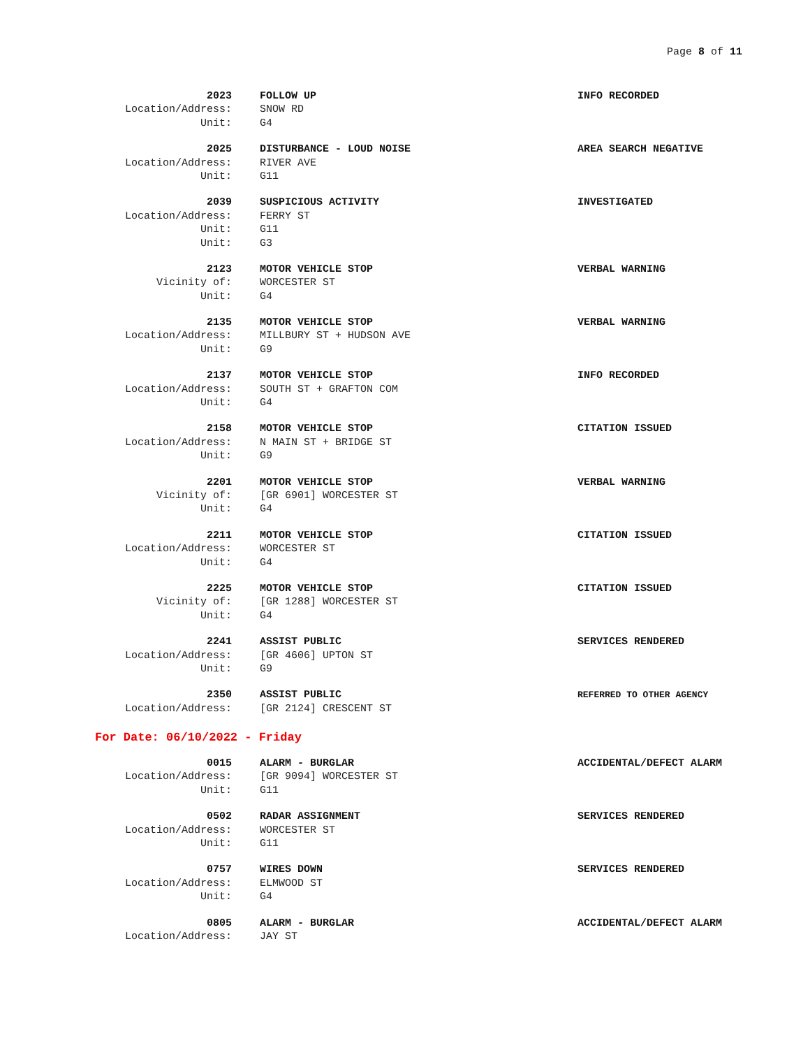Page 8 of 11
2023 FOLLOW UP INFO RECORDED
Location/Address: SNOW RD
Unit: G4
2025 DISTURBANCE - LOUD NOISE AREA SEARCH NEGATIVE
Location/Address: RIVER AVE
Unit: G11
2039 SUSPICIOUS ACTIVITY INVESTIGATED
Location/Address: FERRY ST
Unit: G11
Unit: G3
2123 MOTOR VEHICLE STOP VERBAL WARNING
Vicinity of: WORCESTER ST
Unit: G4
2135 MOTOR VEHICLE STOP VERBAL WARNING
Location/Address: MILLBURY ST + HUDSON AVE
Unit: G9
2137 MOTOR VEHICLE STOP INFO RECORDED
Location/Address: SOUTH ST + GRAFTON COM
Unit: G4
2158 MOTOR VEHICLE STOP CITATION ISSUED
Location/Address: N MAIN ST + BRIDGE ST
Unit: G9
2201 MOTOR VEHICLE STOP VERBAL WARNING
Vicinity of: [GR 6901] WORCESTER ST
Unit: G4
2211 MOTOR VEHICLE STOP CITATION ISSUED
Location/Address: WORCESTER ST
Unit: G4
2225 MOTOR VEHICLE STOP CITATION ISSUED
Vicinity of: [GR 1288] WORCESTER ST
Unit: G4
2241 ASSIST PUBLIC SERVICES RENDERED
Location/Address: [GR 4606] UPTON ST
Unit: G9
2350 ASSIST PUBLIC
REFERRED TO OTHER AGENCY
Location/Address: [GR 2124] CRESCENT ST
For Date: 06/10/2022 - Friday
0015 ALARM - BURGLAR ACCIDENTAL/DEFECT ALARM
Location/Address: [GR 9094] WORCESTER ST
Unit: G11
0502 RADAR ASSIGNMENT SERVICES RENDERED
Location/Address: WORCESTER ST
Unit: G11
0757 WIRES DOWN SERVICES RENDERED
Location/Address: ELMWOOD ST
Unit: G4
0805 ALARM - BURGLAR ACCIDENTAL/DEFECT ALARM
Location/Address: JAY ST